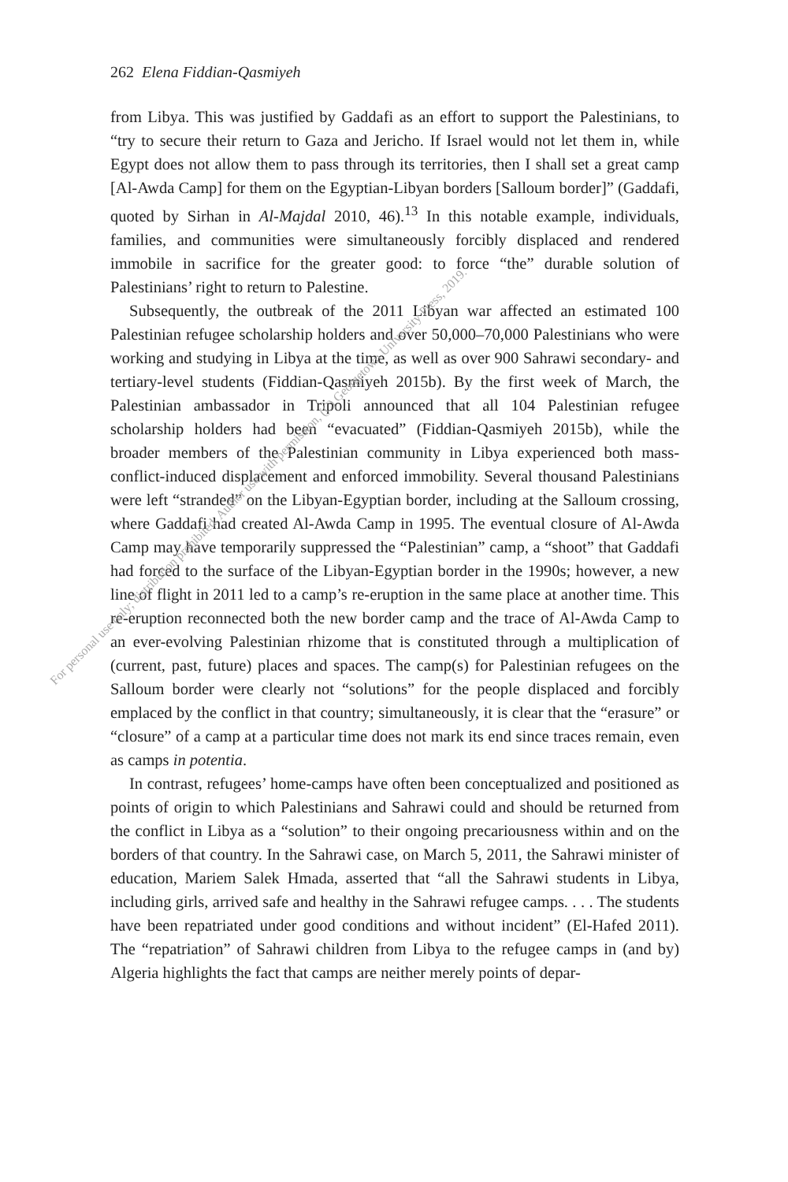262 Elena Fiddian-Qasmiyeh
from Libya. This was justified by Gaddafi as an effort to support the Palestinians, to “try to secure their return to Gaza and Jericho. If Israel would not let them in, while Egypt does not allow them to pass through its territories, then I shall set a great camp [Al-Awda Camp] for them on the Egyptian-Libyan borders [Salloum border]” (Gaddafi, quoted by Sirhan in Al-Majdal 2010, 46).<sup>13</sup> In this notable example, individuals, families, and communities were simultaneously forcibly displaced and rendered immobile in sacrifice for the greater good: to force “the” durable solution of Palestinians’ right to return to Palestine.
Subsequently, the outbreak of the 2011 Libyan war affected an estimated 100 Palestinian refugee scholarship holders and over 50,000–70,000 Palestinians who were working and studying in Libya at the time, as well as over 900 Sahrawi secondary- and tertiary-level students (Fiddian-Qasmiyeh 2015b). By the first week of March, the Palestinian ambassador in Tripoli announced that all 104 Palestinian refugee scholarship holders had been “evacuated” (Fiddian-Qasmiyeh 2015b), while the broader members of the Palestinian community in Libya experienced both mass-conflict-induced displacement and enforced immobility. Several thousand Palestinians were left “stranded” on the Libyan-Egyptian border, including at the Salloum crossing, where Gaddafi had created Al-Awda Camp in 1995. The eventual closure of Al-Awda Camp may have temporarily suppressed the “Palestinian” camp, a “shoot” that Gaddafi had forced to the surface of the Libyan-Egyptian border in the 1990s; however, a new line of flight in 2011 led to a camp’s re-eruption in the same place at another time. This re-eruption reconnected both the new border camp and the trace of Al-Awda Camp to an ever-evolving Palestinian rhizome that is constituted through a multiplication of (current, past, future) places and spaces. The camp(s) for Palestinian refugees on the Salloum border were clearly not “solutions” for the people displaced and forcibly emplaced by the conflict in that country; simultaneously, it is clear that the “erasure” or “closure” of a camp at a particular time does not mark its end since traces remain, even as camps in potentia.
In contrast, refugees’ home-camps have often been conceptualized and positioned as points of origin to which Palestinians and Sahrawi could and should be returned from the conflict in Libya as a “solution” to their ongoing precariousness within and on the borders of that country. In the Sahrawi case, on March 5, 2011, the Sahrawi minister of education, Mariem Salek Hmada, asserted that “all the Sahrawi students in Libya, including girls, arrived safe and healthy in the Sahrawi refugee camps. . . . The students have been repatriated under good conditions and without incident” (El-Hafed 2011). The “repatriation” of Sahrawi children from Libya to the refugee camps in (and by) Algeria highlights the fact that camps are neither merely points of depar-
For personal use only; distribution prohibited. Author use with permission, (C) Georgetown University Press, 2019.